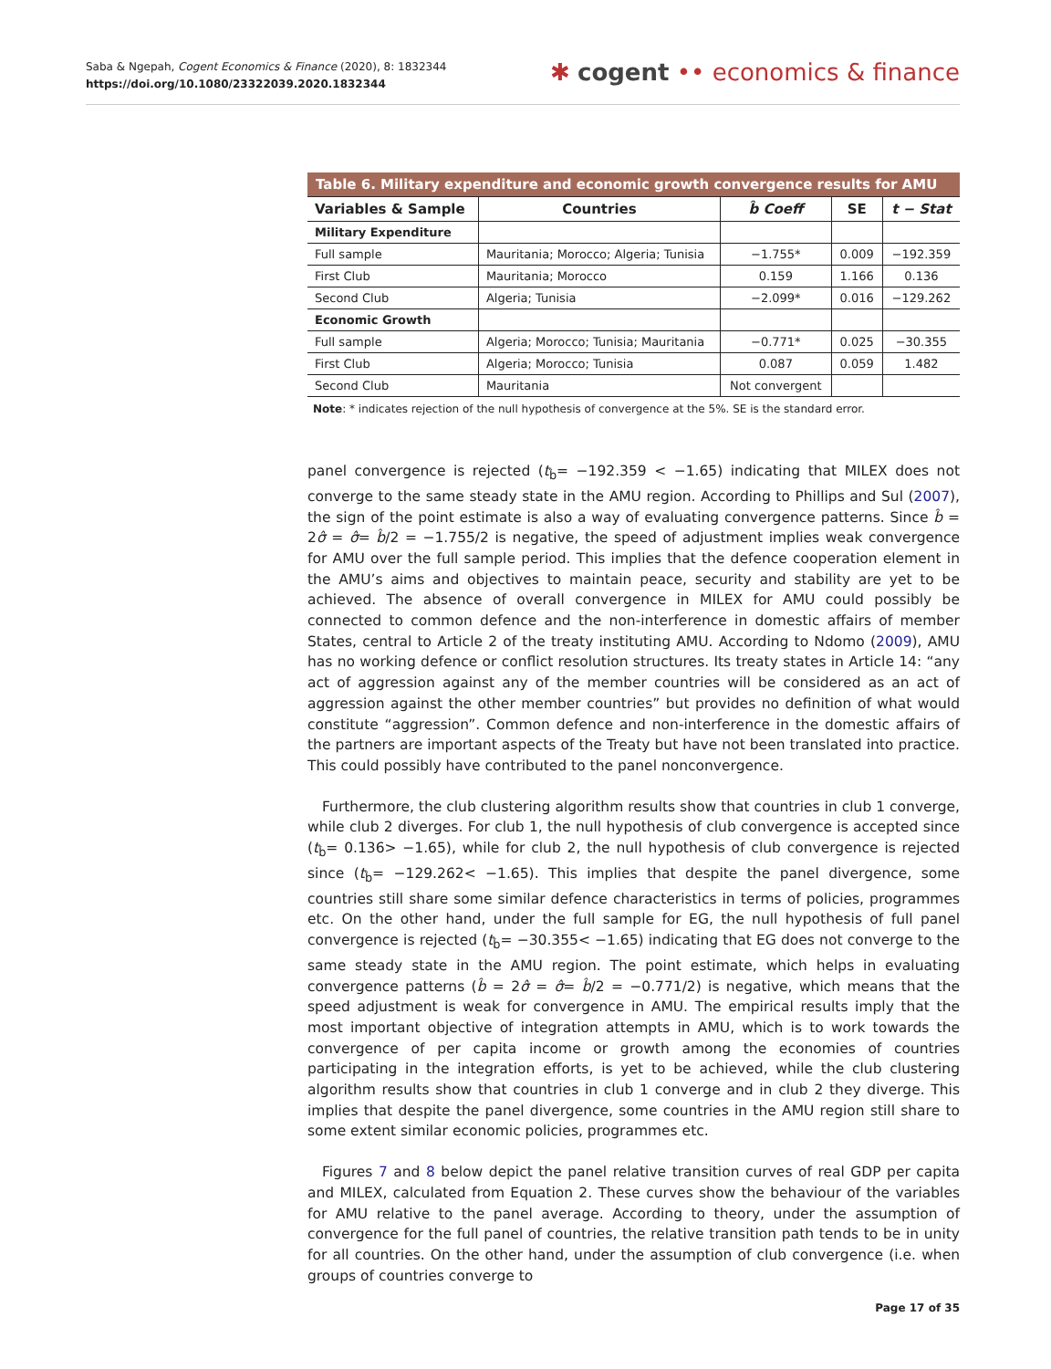Saba & Ngepah, Cogent Economics & Finance (2020), 8: 1832344
https://doi.org/10.1080/23322039.2020.1832344
✱ cogent •• economics & finance
Table 6. Military expenditure and economic growth convergence results for AMU
| Variables & Sample | Countries | b̂ Coeff | SE | t − Stat |
| --- | --- | --- | --- | --- |
| Military Expenditure | | | | |
| Full sample | Mauritania; Morocco; Algeria; Tunisia | −1.755* | 0.009 | −192.359 |
| First Club | Mauritania; Morocco | 0.159 | 1.166 | 0.136 |
| Second Club | Algeria; Tunisia | −2.099* | 0.016 | −129.262 |
| Economic Growth | | | | |
| Full sample | Algeria; Morocco; Tunisia; Mauritania | −0.771* | 0.025 | −30.355 |
| First Club | Algeria; Morocco; Tunisia | 0.087 | 0.059 | 1.482 |
| Second Club | Mauritania | Not convergent | | |
Note: * indicates rejection of the null hypothesis of convergence at the 5%. SE is the standard error.
panel convergence is rejected (t<sub>b̂</sub>= −192.359 < −1.65) indicating that MILEX does not converge to the same steady state in the AMU region. According to Phillips and Sul (2007), the sign of the point estimate is also a way of evaluating convergence patterns. Since b̂ = 2σ̂ = σ̂= b̂/2 = −1.755/2 is negative, the speed of adjustment implies weak convergence for AMU over the full sample period. This implies that the defence cooperation element in the AMU’s aims and objectives to maintain peace, security and stability are yet to be achieved. The absence of overall convergence in MILEX for AMU could possibly be connected to common defence and the non-interference in domestic affairs of member States, central to Article 2 of the treaty instituting AMU. According to Ndomo (2009), AMU has no working defence or conflict resolution structures. Its treaty states in Article 14: “any act of aggression against any of the member countries will be considered as an act of aggression against the other member countries” but provides no definition of what would constitute “aggression”. Common defence and non-interference in the domestic affairs of the partners are important aspects of the Treaty but have not been translated into practice. This could possibly have contributed to the panel nonconvergence.
Furthermore, the club clustering algorithm results show that countries in club 1 converge, while club 2 diverges. For club 1, the null hypothesis of club convergence is accepted since (t<sub>b̂</sub>= 0.136> −1.65), while for club 2, the null hypothesis of club convergence is rejected since (t<sub>b̂</sub>= −129.262< −1.65). This implies that despite the panel divergence, some countries still share some similar defence characteristics in terms of policies, programmes etc. On the other hand, under the full sample for EG, the null hypothesis of full panel convergence is rejected (t<sub>b̂</sub>= −30.355< −1.65) indicating that EG does not converge to the same steady state in the AMU region. The point estimate, which helps in evaluating convergence patterns (b̂ = 2σ̂ = σ̂= b̂/2 = −0.771/2) is negative, which means that the speed adjustment is weak for convergence in AMU. The empirical results imply that the most important objective of integration attempts in AMU, which is to work towards the convergence of per capita income or growth among the economies of countries participating in the integration efforts, is yet to be achieved, while the club clustering algorithm results show that countries in club 1 converge and in club 2 they diverge. This implies that despite the panel divergence, some countries in the AMU region still share to some extent similar economic policies, programmes etc.
Figures 7 and 8 below depict the panel relative transition curves of real GDP per capita and MILEX, calculated from Equation 2. These curves show the behaviour of the variables for AMU relative to the panel average. According to theory, under the assumption of convergence for the full panel of countries, the relative transition path tends to be in unity for all countries. On the other hand, under the assumption of club convergence (i.e. when groups of countries converge to
Page 17 of 35